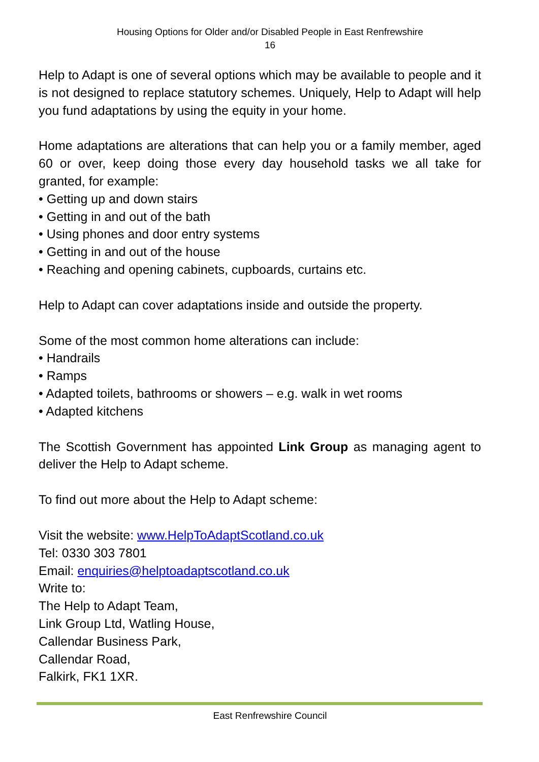Housing Options for Older and/or Disabled People in East Renfrewshire
16
Help to Adapt is one of several options which may be available to people and it is not designed to replace statutory schemes. Uniquely, Help to Adapt will help you fund adaptations by using the equity in your home.
Home adaptations are alterations that can help you or a family member, aged 60 or over, keep doing those every day household tasks we all take for granted, for example:
• Getting up and down stairs
• Getting in and out of the bath
• Using phones and door entry systems
• Getting in and out of the house
• Reaching and opening cabinets, cupboards, curtains etc.
Help to Adapt can cover adaptations inside and outside the property.
Some of the most common home alterations can include:
• Handrails
• Ramps
• Adapted toilets, bathrooms or showers – e.g. walk in wet rooms
• Adapted kitchens
The Scottish Government has appointed Link Group as managing agent to deliver the Help to Adapt scheme.
To find out more about the Help to Adapt scheme:
Visit the website: www.HelpToAdaptScotland.co.uk
Tel: 0330 303 7801
Email: enquiries@helptoadaptscotland.co.uk
Write to:
The Help to Adapt Team,
Link Group Ltd, Watling House,
Callendar Business Park,
Callendar Road,
Falkirk, FK1 1XR.
East Renfrewshire Council